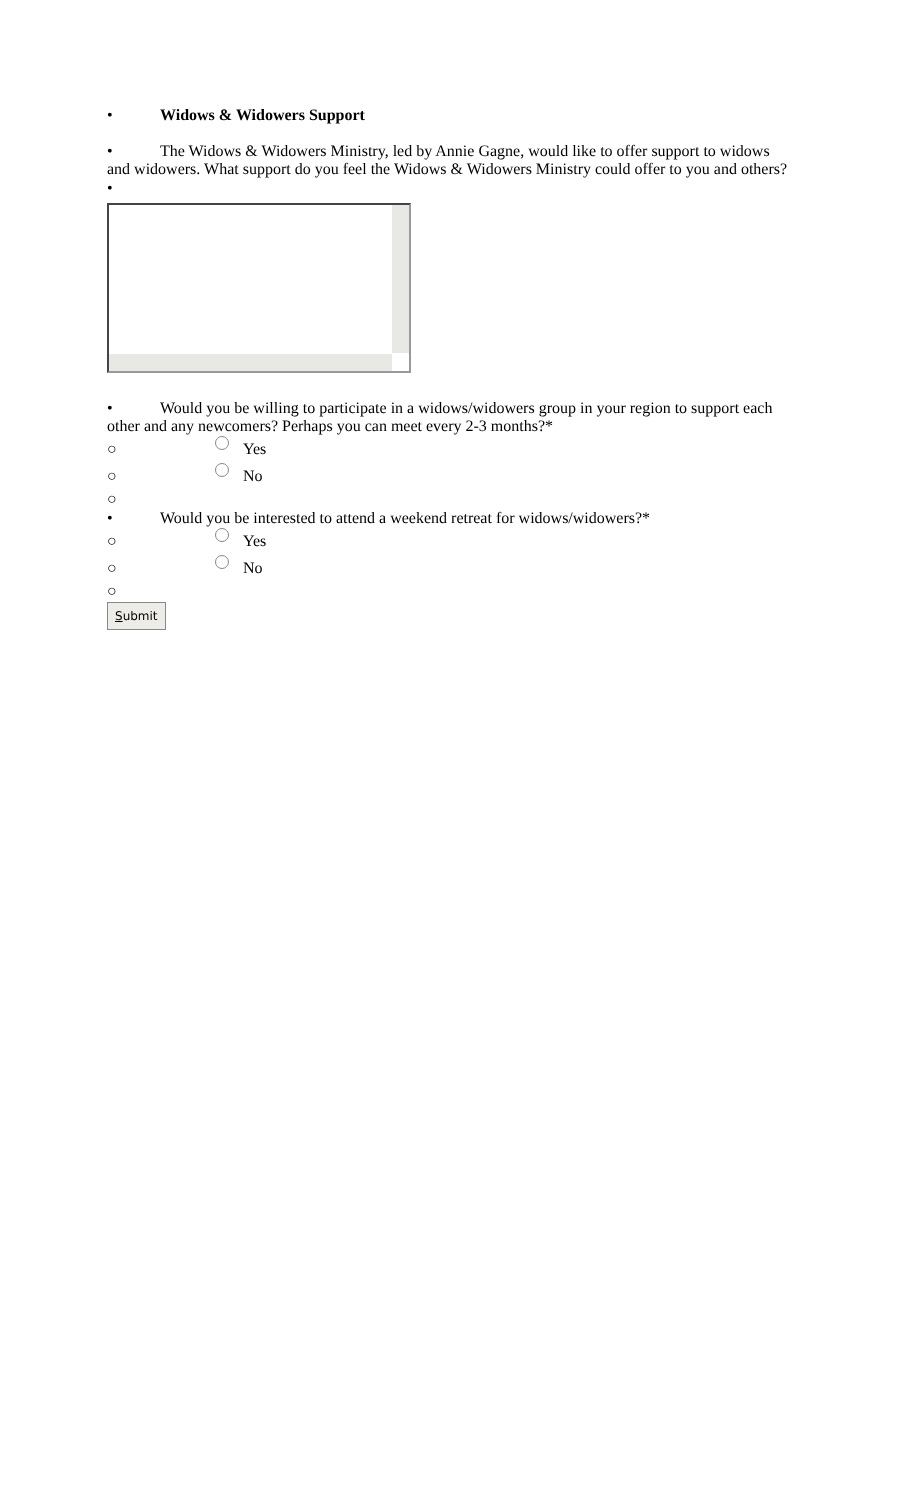• Widows & Widowers Support
• The Widows & Widowers Ministry, led by Annie Gagne, would like to offer support to widows and widowers. What support do you feel the Widows & Widowers Ministry could offer to you and others?
•
• Would you be willing to participate in a widows/widowers group in your region to support each other and any newcomers? Perhaps you can meet every 2-3 months?*
○ Yes
○ No
○
• Would you be interested to attend a weekend retreat for widows/widowers?*
○ Yes
○ No
○
Submit